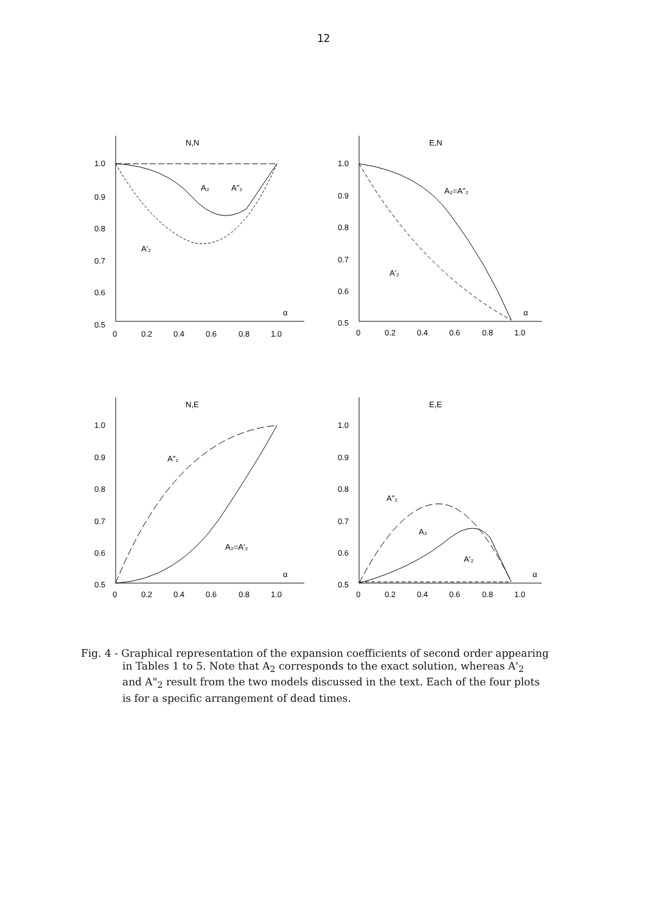12
N,N
1.0
0.9
0.8
0.7
0.6
0.5
0
0.2
0.4
0.6
0.8
1.0
α
A₂
A″₂
A′₂
E,N
1.0
0.9
0.8
0.7
0.6
0.5
0
0.2
0.4
0.6
0.8
1.0
α
A₂=A″₂
A′₂
N,E
1.0
0.9
0.8
0.7
0.6
0.5
0
0.2
0.4
0.6
0.8
1.0
α
A″₂
A₂=A′₂
E,E
1.0
0.9
0.8
0.7
0.6
0.5
0
0.2
0.4
0.6
0.8
1.0
α
A″₂
A₂
A′₂
Fig. 4 - Graphical representation of the expansion coefficients of second order appearing
in Tables 1 to 5. Note that A<sub>2</sub> corresponds to the exact solution, whereas A'<sub>2</sub>
and A"<sub>2</sub> result from the two models discussed in the text. Each of the four plots
is for a specific arrangement of dead times.